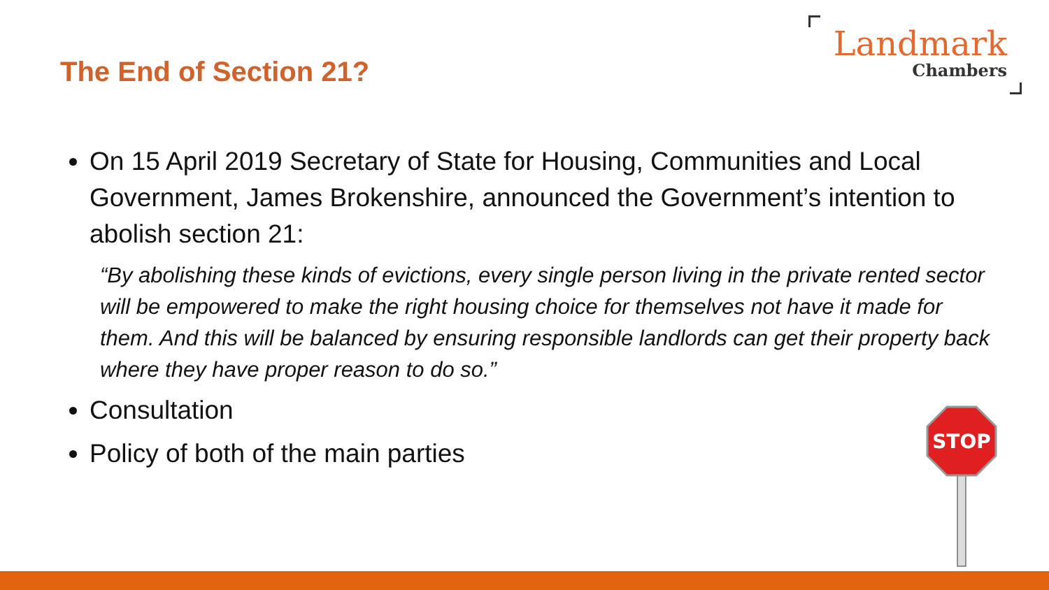The End of Section 21?
Landmark
Chambers
On 15 April 2019 Secretary of State for Housing, Communities and Local Government, James Brokenshire, announced the Government’s intention to abolish section 21:
“By abolishing these kinds of evictions, every single person living in the private rented sector will be empowered to make the right housing choice for themselves not have it made for them. And this will be balanced by ensuring responsible landlords can get their property back where they have proper reason to do so.”
Consultation
Policy of both of the main parties
STOP